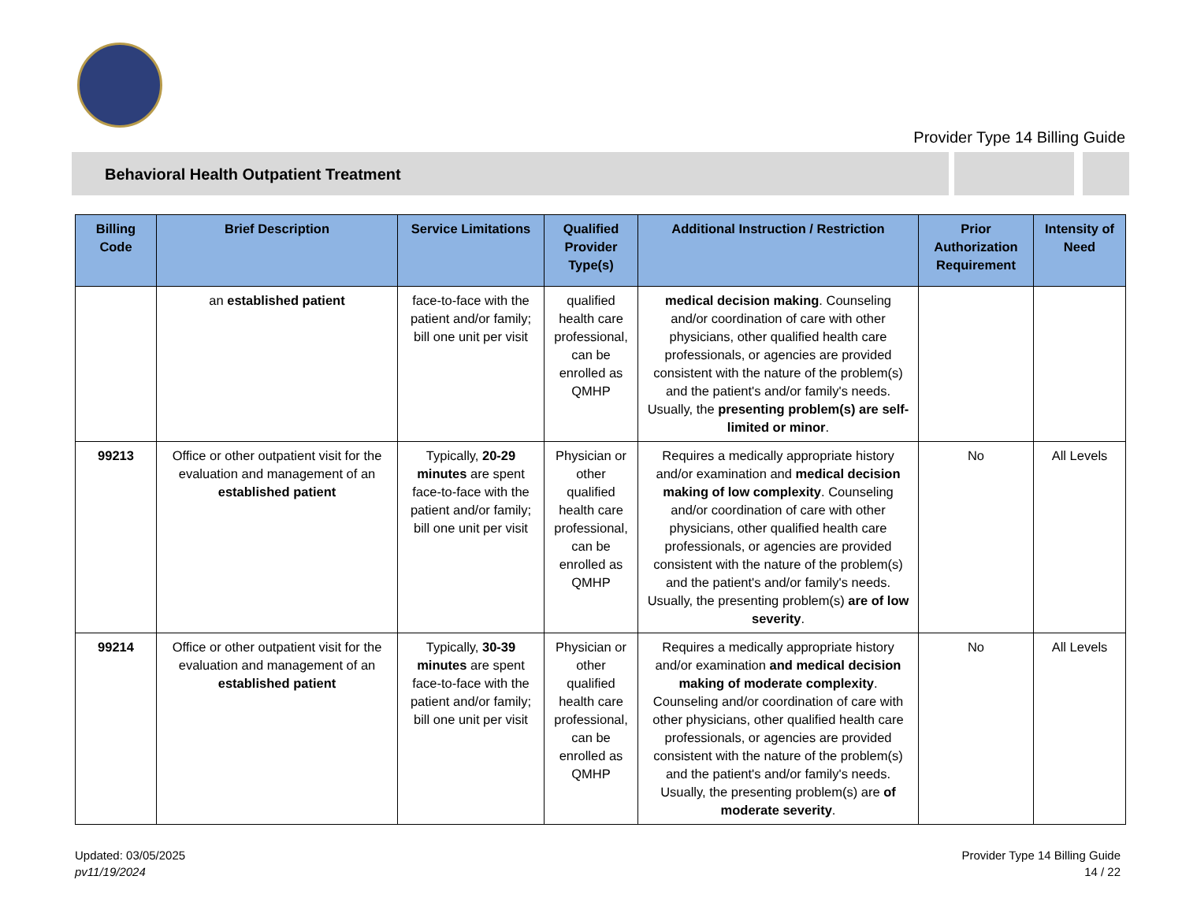Provider Type 14 Billing Guide
Behavioral Health Outpatient Treatment
| Billing Code | Brief Description | Service Limitations | Qualified Provider Type(s) | Additional Instruction / Restriction | Prior Authorization Requirement | Intensity of Need |
| --- | --- | --- | --- | --- | --- | --- |
| | an established patient | face-to-face with the patient and/or family; bill one unit per visit | qualified health care professional, can be enrolled as QMHP | medical decision making . Counseling and/or coordination of care with other physicians, other qualified health care professionals, or agencies are provided consistent with the nature of the problem(s) and the patient's and/or family's needs. Usually, the presenting problem(s) are self-limited or minor . | | |
| 99213 | Office or other outpatient visit for the evaluation and management of an established patient | Typically, 20-29 minutes are spent face-to-face with the patient and/or family; bill one unit per visit | Physician or other qualified health care professional, can be enrolled as QMHP | Requires a medically appropriate history and/or examination and medical decision making of low complexity . Counseling and/or coordination of care with other physicians, other qualified health care professionals, or agencies are provided consistent with the nature of the problem(s) and the patient's and/or family's needs. Usually, the presenting problem(s) are of low severity . | No | All Levels |
| 99214 | Office or other outpatient visit for the evaluation and management of an established patient | Typically, 30-39 minutes are spent face-to-face with the patient and/or family; bill one unit per visit | Physician or other qualified health care professional, can be enrolled as QMHP | Requires a medically appropriate history and/or examination and medical decision making of moderate complexity . Counseling and/or coordination of care with other physicians, other qualified health care professionals, or agencies are provided consistent with the nature of the problem(s) and the patient's and/or family's needs. Usually, the presenting problem(s) are of moderate severity . | No | All Levels |
Updated: 03/05/2025
pv11/19/2024
Provider Type 14 Billing Guide
14 / 22